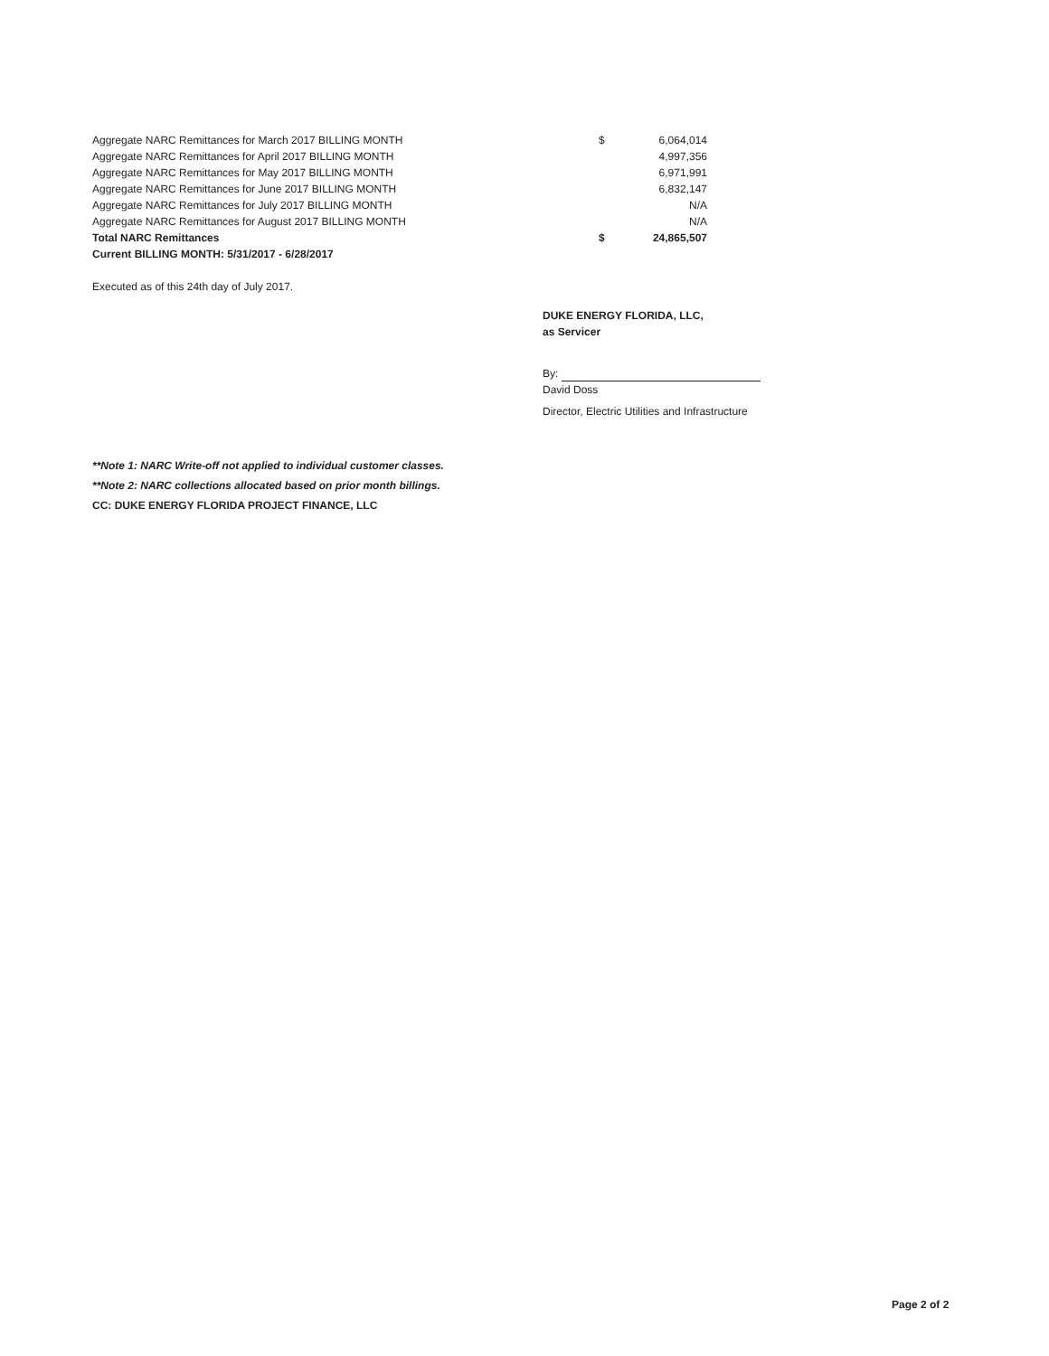| Aggregate NARC Remittances for March 2017 BILLING MONTH | $ | 6,064,014 |
| Aggregate NARC Remittances for April 2017 BILLING MONTH | | 4,997,356 |
| Aggregate NARC Remittances for May 2017 BILLING MONTH | | 6,971,991 |
| Aggregate NARC Remittances for June 2017 BILLING MONTH | | 6,832,147 |
| Aggregate NARC Remittances for July 2017 BILLING MONTH | | N/A |
| Aggregate NARC Remittances for August 2017 BILLING MONTH | | N/A |
| Total NARC Remittances | $ | 24,865,507 |
| Current BILLING MONTH: 5/31/2017 - 6/28/2017 | | |
Executed as of this 24th day of July 2017.
DUKE ENERGY FLORIDA, LLC,
as Servicer
By:
David Doss
Director, Electric Utilities and Infrastructure
**Note 1: NARC Write-off not applied to individual customer classes.
**Note 2: NARC collections allocated based on prior month billings.
CC: DUKE ENERGY FLORIDA PROJECT FINANCE, LLC
Page 2 of 2